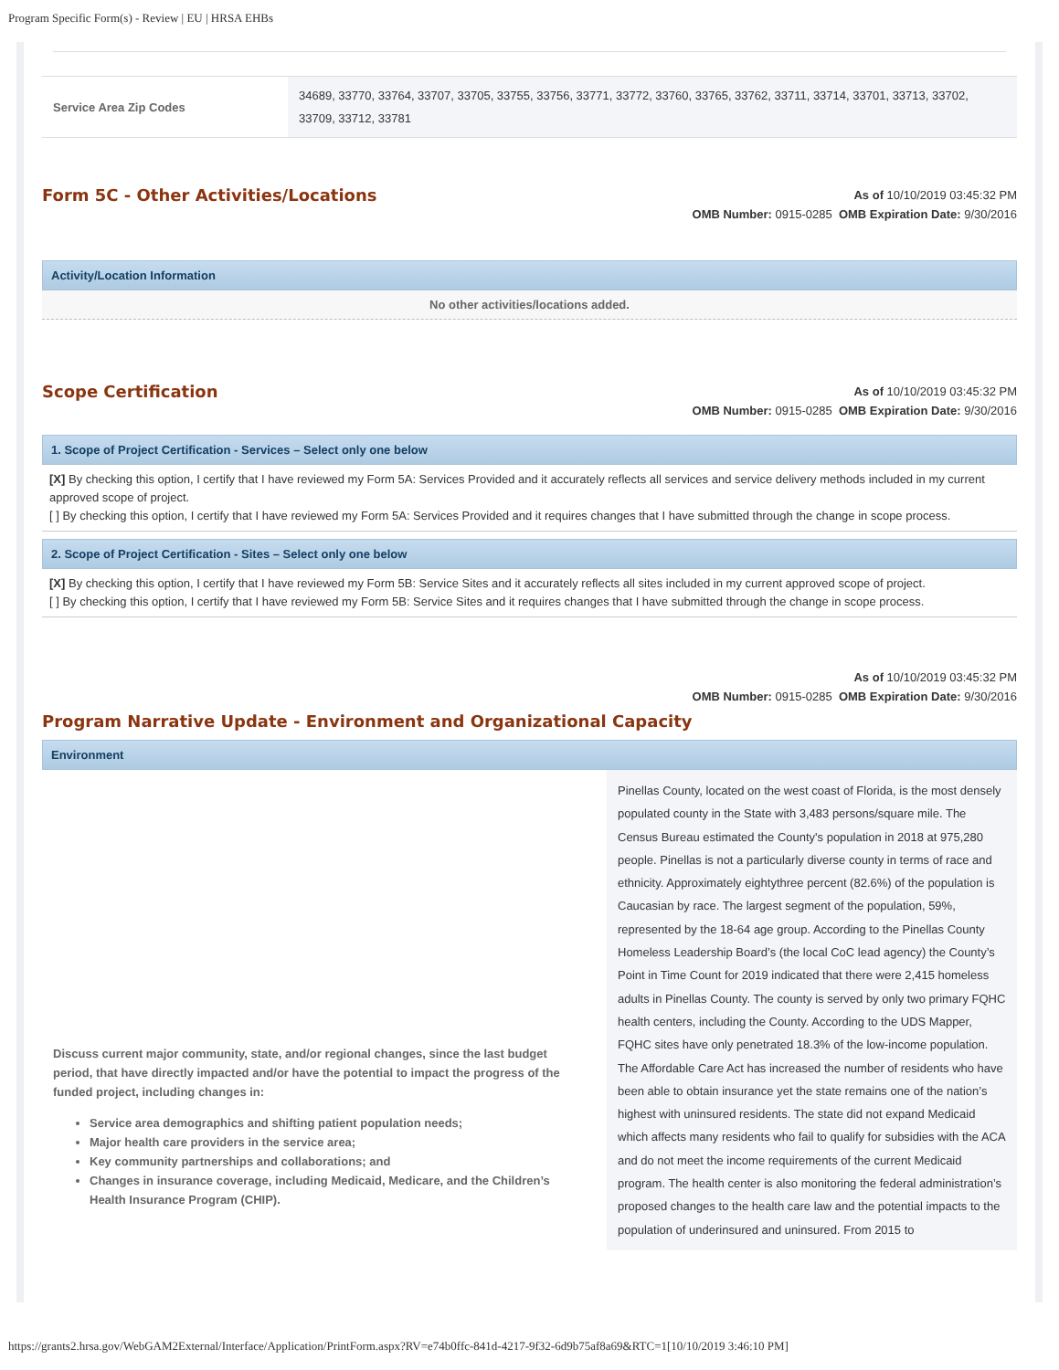Program Specific Form(s) - Review | EU | HRSA EHBs
| Service Area Zip Codes | 34689, 33770, 33764, 33707, 33705, 33755, 33756, 33771, 33772, 33760, 33765, 33762, 33711, 33714, 33701, 33713, 33702, 33709, 33712, 33781 |
Form 5C - Other Activities/Locations
As of 10/10/2019 03:45:32 PM
OMB Number: 0915-0285 OMB Expiration Date: 9/30/2016
Activity/Location Information
No other activities/locations added.
Scope Certification
As of 10/10/2019 03:45:32 PM
OMB Number: 0915-0285 OMB Expiration Date: 9/30/2016
1. Scope of Project Certification - Services – Select only one below
[X] By checking this option, I certify that I have reviewed my Form 5A: Services Provided and it accurately reflects all services and service delivery methods included in my current approved scope of project.
[ ] By checking this option, I certify that I have reviewed my Form 5A: Services Provided and it requires changes that I have submitted through the change in scope process.
2. Scope of Project Certification - Sites – Select only one below
[X] By checking this option, I certify that I have reviewed my Form 5B: Service Sites and it accurately reflects all sites included in my current approved scope of project.
[ ] By checking this option, I certify that I have reviewed my Form 5B: Service Sites and it requires changes that I have submitted through the change in scope process.
As of 10/10/2019 03:45:32 PM
OMB Number: 0915-0285 OMB Expiration Date: 9/30/2016
Program Narrative Update - Environment and Organizational Capacity
Environment
Discuss current major community, state, and/or regional changes, since the last budget period, that have directly impacted and/or have the potential to impact the progress of the funded project, including changes in:
Service area demographics and shifting patient population needs;
Major health care providers in the service area;
Key community partnerships and collaborations; and
Changes in insurance coverage, including Medicaid, Medicare, and the Children’s Health Insurance Program (CHIP).
Pinellas County, located on the west coast of Florida, is the most densely populated county in the State with 3,483 persons/square mile. The Census Bureau estimated the County's population in 2018 at 975,280 people. Pinellas is not a particularly diverse county in terms of race and ethnicity. Approximately eightythree percent (82.6%) of the population is Caucasian by race. The largest segment of the population, 59%, represented by the 18-64 age group. According to the Pinellas County Homeless Leadership Board’s (the local CoC lead agency) the County’s Point in Time Count for 2019 indicated that there were 2,415 homeless adults in Pinellas County. The county is served by only two primary FQHC health centers, including the County. According to the UDS Mapper, FQHC sites have only penetrated 18.3% of the low-income population. The Affordable Care Act has increased the number of residents who have been able to obtain insurance yet the state remains one of the nation’s highest with uninsured residents. The state did not expand Medicaid which affects many residents who fail to qualify for subsidies with the ACA and do not meet the income requirements of the current Medicaid program. The health center is also monitoring the federal administration’s proposed changes to the health care law and the potential impacts to the population of underinsured and uninsured. From 2015 to
https://grants2.hrsa.gov/WebGAM2External/Interface/Application/PrintForm.aspx?RV=e74b0ffc-841d-4217-9f32-6d9b75af8a69&RTC=1[10/10/2019 3:46:10 PM]